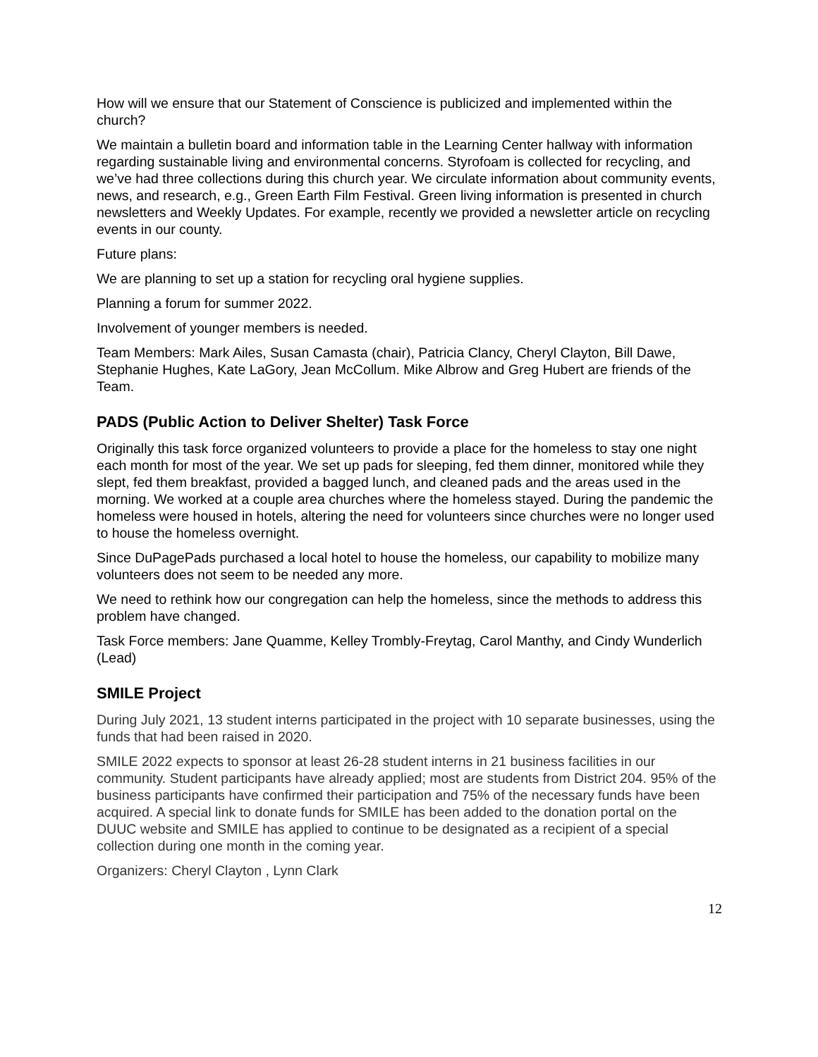How will we ensure that our Statement of Conscience is publicized and implemented within the church?
We maintain a bulletin board and information table in the Learning Center hallway with information regarding sustainable living and environmental concerns. Styrofoam is collected for recycling, and we’ve had three collections during this church year. We circulate information about community events, news, and research, e.g., Green Earth Film Festival. Green living information is presented in church newsletters and Weekly Updates. For example, recently we provided a newsletter article on recycling events in our county.
Future plans:
We are planning to set up a station for recycling oral hygiene supplies.
Planning a forum for summer 2022.
Involvement of younger members is needed.
Team Members: Mark Ailes, Susan Camasta (chair), Patricia Clancy, Cheryl Clayton, Bill Dawe, Stephanie Hughes, Kate LaGory, Jean McCollum. Mike Albrow and Greg Hubert are friends of the Team.
PADS (Public Action to Deliver Shelter) Task Force
Originally this task force organized volunteers to provide a place for the homeless to stay one night each month for most of the year. We set up pads for sleeping, fed them dinner, monitored while they slept, fed them breakfast, provided a bagged lunch, and cleaned pads and the areas used in the morning. We worked at a couple area churches where the homeless stayed. During the pandemic the homeless were housed in hotels, altering the need for volunteers since churches were no longer used to house the homeless overnight.
Since DuPagePads purchased a local hotel to house the homeless, our capability to mobilize many volunteers does not seem to be needed any more.
We need to rethink how our congregation can help the homeless, since the methods to address this problem have changed.
Task Force members: Jane Quamme, Kelley Trombly-Freytag, Carol Manthy, and Cindy Wunderlich (Lead)
SMILE Project
During July 2021, 13 student interns participated in the project with 10 separate businesses, using the funds that had been raised in 2020.
SMILE 2022 expects to sponsor at least 26-28 student interns in 21 business facilities in our community. Student participants have already applied; most are students from District 204. 95% of the business participants have confirmed their participation and 75% of the necessary funds have been acquired. A special link to donate funds for SMILE has been added to the donation portal on the DUUC website and SMILE has applied to continue to be designated as a recipient of a special collection during one month in the coming year.
Organizers: Cheryl Clayton , Lynn Clark
12